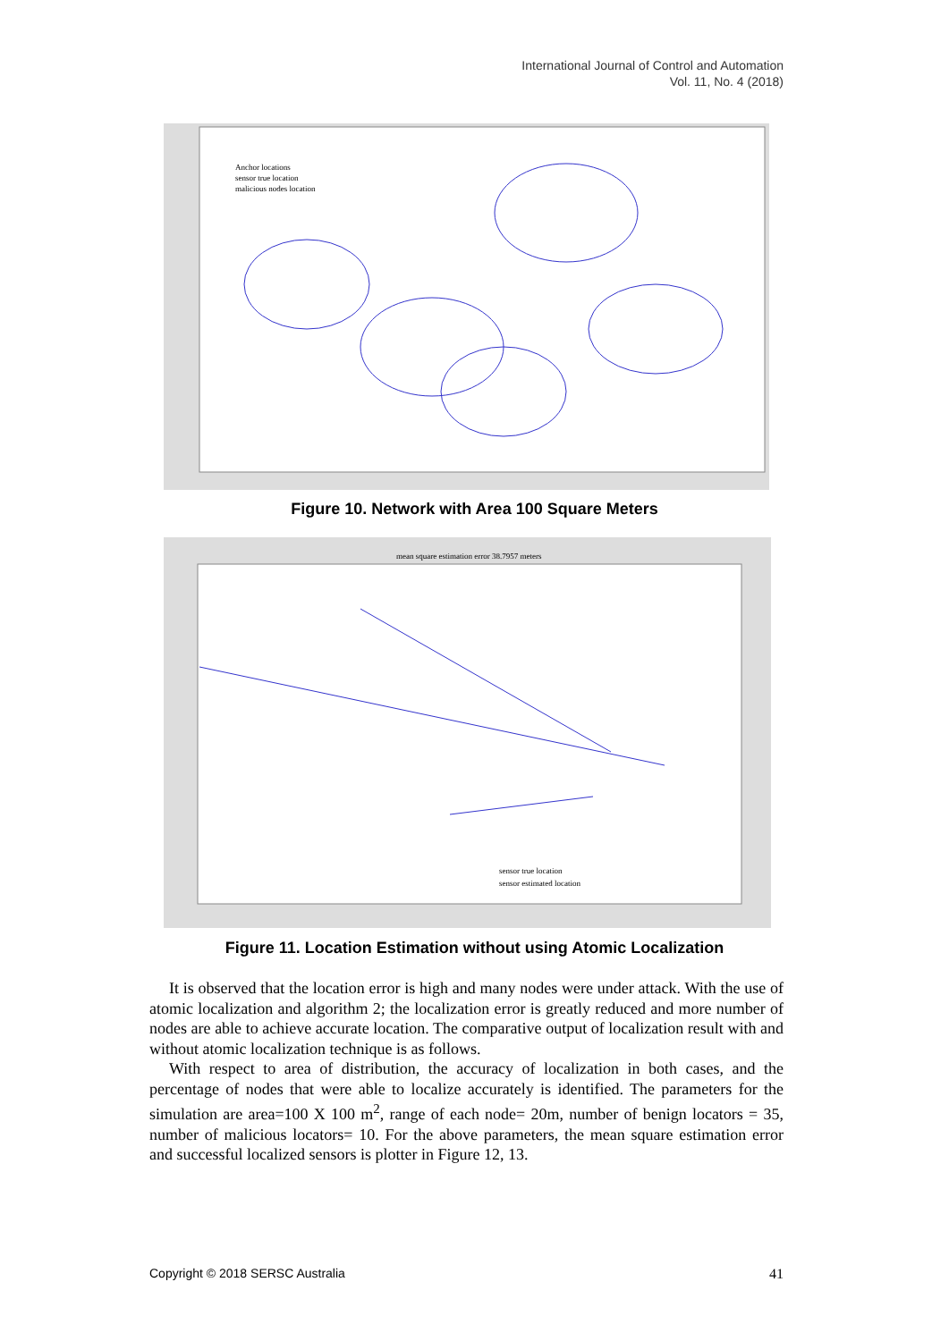International Journal of Control and Automation
Vol. 11, No. 4 (2018)
Anchor locations
sensor true location
malicious nodes location
Figure 10. Network with Area 100 Square Meters
mean square estimation error 38.7957 meters
sensor true location
sensor estimated location
Figure 11. Location Estimation without using Atomic Localization
It is observed that the location error is high and many nodes were under attack. With the use of atomic localization and algorithm 2; the localization error is greatly reduced and more number of nodes are able to achieve accurate location. The comparative output of localization result with and without atomic localization technique is as follows.
With respect to area of distribution, the accuracy of localization in both cases, and the percentage of nodes that were able to localize accurately is identified. The parameters for the simulation are area=100 X 100 m<sup>2</sup>, range of each node= 20m, number of benign locators = 35, number of malicious locators= 10. For the above parameters, the mean square estimation error and successful localized sensors is plotter in Figure 12, 13.
Copyright © 2018 SERSC Australia 41